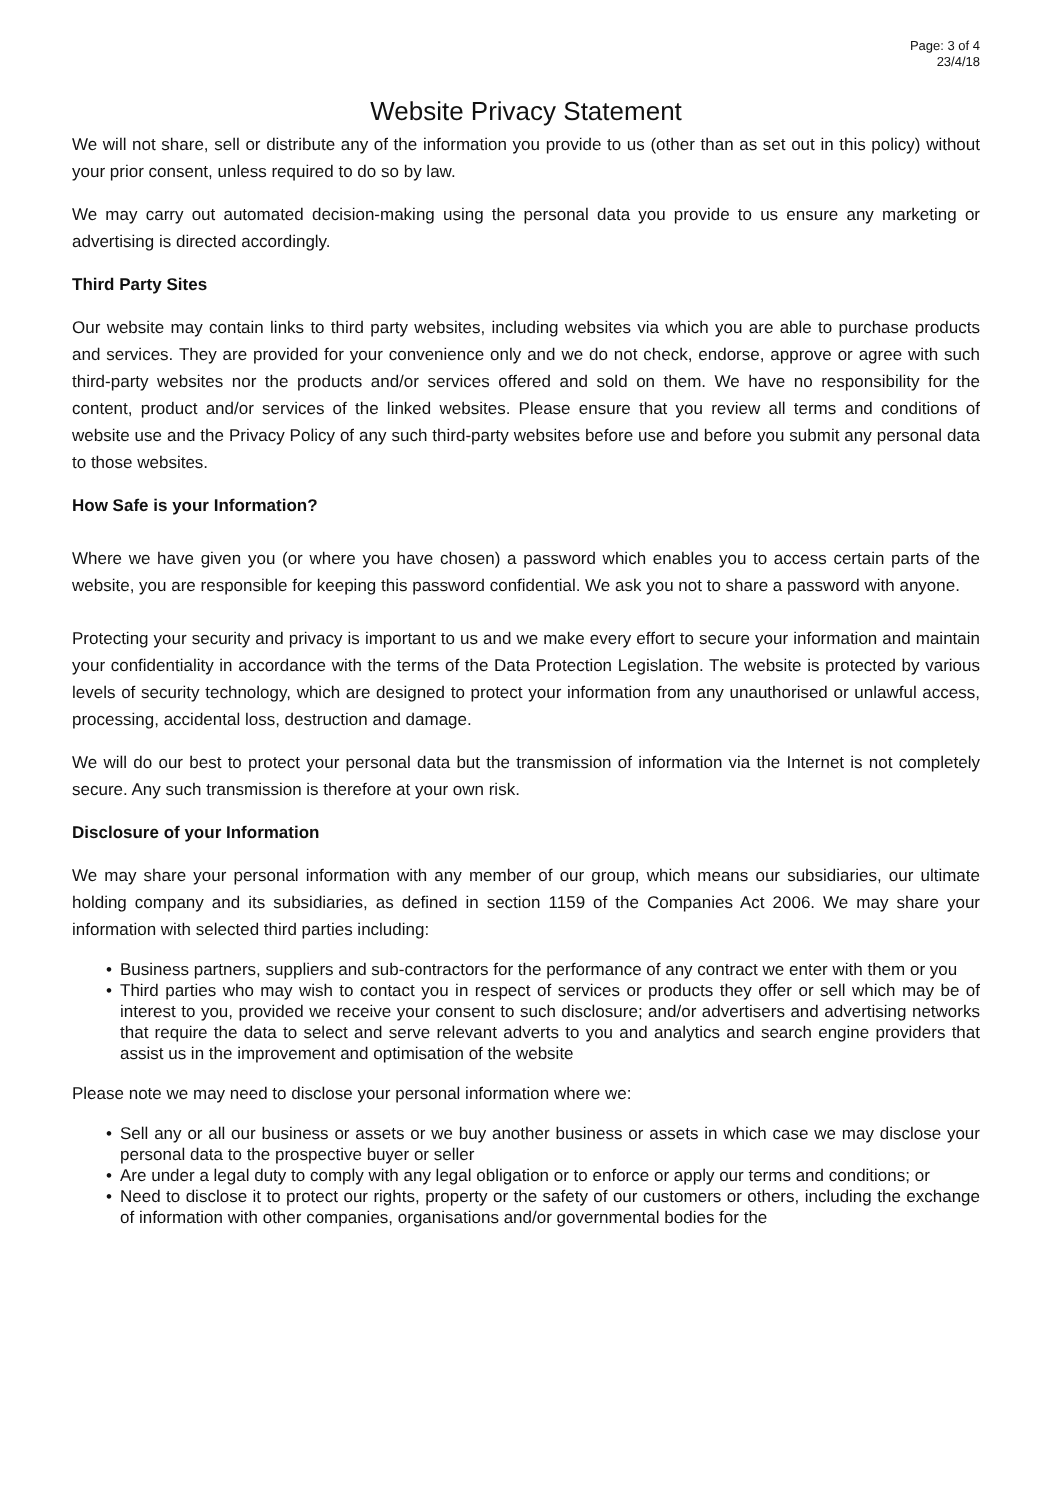Page: 3 of 4
23/4/18
Website Privacy Statement
We will not share, sell or distribute any of the information you provide to us (other than as set out in this policy) without your prior consent, unless required to do so by law.
We may carry out automated decision-making using the personal data you provide to us ensure any marketing or advertising is directed accordingly.
Third Party Sites
Our website may contain links to third party websites, including websites via which you are able to purchase products and services. They are provided for your convenience only and we do not check, endorse, approve or agree with such third-party websites nor the products and/or services offered and sold on them. We have no responsibility for the content, product and/or services of the linked websites. Please ensure that you review all terms and conditions of website use and the Privacy Policy of any such third-party websites before use and before you submit any personal data to those websites.
How Safe is your Information?
Where we have given you (or where you have chosen) a password which enables you to access certain parts of the website, you are responsible for keeping this password confidential. We ask you not to share a password with anyone.
Protecting your security and privacy is important to us and we make every effort to secure your information and maintain your confidentiality in accordance with the terms of the Data Protection Legislation. The website is protected by various levels of security technology, which are designed to protect your information from any unauthorised or unlawful access, processing, accidental loss, destruction and damage.
We will do our best to protect your personal data but the transmission of information via the Internet is not completely secure. Any such transmission is therefore at your own risk.
Disclosure of your Information
We may share your personal information with any member of our group, which means our subsidiaries, our ultimate holding company and its subsidiaries, as defined in section 1159 of the Companies Act 2006. We may share your information with selected third parties including:
• Business partners, suppliers and sub-contractors for the performance of any contract we enter with them or you
• Third parties who may wish to contact you in respect of services or products they offer or sell which may be of interest to you, provided we receive your consent to such disclosure; and/or advertisers and advertising networks that require the data to select and serve relevant adverts to you and analytics and search engine providers that assist us in the improvement and optimisation of the website
Please note we may need to disclose your personal information where we:
• Sell any or all our business or assets or we buy another business or assets in which case we may disclose your personal data to the prospective buyer or seller
• Are under a legal duty to comply with any legal obligation or to enforce or apply our terms and conditions; or
• Need to disclose it to protect our rights, property or the safety of our customers or others, including the exchange of information with other companies, organisations and/or governmental bodies for the